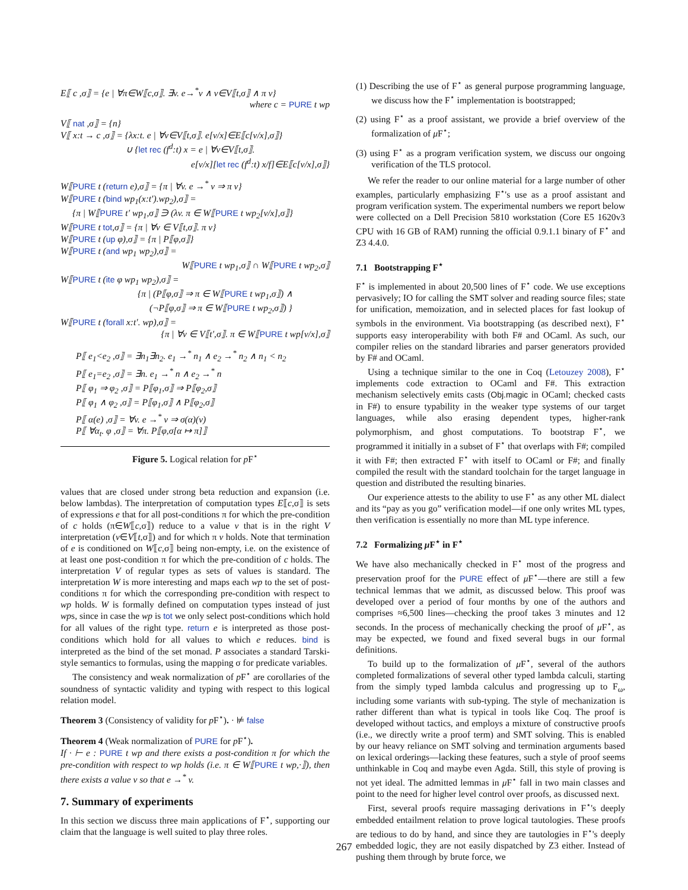E⟦ c ,σ⟧ = {e | ∀π∈W⟦c,σ⟧. ∃v. e→<sup>*</sup>v ∧ v∈V⟦t,σ⟧ ∧ π v}
where c = PURE t wp
V⟦ nat ,σ⟧ = {n}
V⟦ x:t → c ,σ⟧ = {λx:t. e | ∀v∈V⟦t,σ⟧. e[v/x]∈E⟦c[v/x],σ⟧}
∪ {let rec (f<sup>d</sup>:t) x = e | ∀v∈V⟦t,σ⟧.
e[v/x][let rec (f<sup>d</sup>:t) x/f]∈E⟦c[v/x],σ⟧}
W⟦PURE t (return e),σ⟧ = {π | ∀v. e →<sup>*</sup> v ⇒ π v}
W⟦PURE t (bind wp<sub>1</sub>(x:t′).wp<sub>2</sub>),σ⟧ =
{π | W⟦PURE t′ wp<sub>1</sub>,σ⟧ ∋ (λv. π ∈ W⟦PURE t wp<sub>2</sub>[v/x],σ⟧}
W⟦PURE t tot,σ⟧ = {π | ∀v ∈ V⟦t,σ⟧. π v}
W⟦PURE t (up φ),σ⟧ = {π | P⟦φ,σ⟧}
W⟦PURE t (and wp<sub>1</sub> wp<sub>2</sub>),σ⟧ =
W⟦PURE t wp<sub>1</sub>,σ⟧ ∩ W⟦PURE t wp<sub>2</sub>,σ⟧
W⟦PURE t (ite φ wp<sub>1</sub> wp<sub>2</sub>),σ⟧ =
{π | (P⟦φ,σ⟧ ⇒ π ∈ W⟦PURE t wp<sub>1</sub>,σ⟧) ∧
(¬P⟦φ,σ⟧ ⇒ π ∈ W⟦PURE t wp<sub>2</sub>,σ⟧) }
W⟦PURE t (forall x:t′. wp),σ⟧ =
{π | ∀v ∈ V⟦t′,σ⟧. π ∈ W⟦PURE t wp[v/x],σ⟧
P⟦ e<sub>1</sub><e<sub>2</sub> ,σ⟧ = ∃n<sub>1</sub>∃n<sub>2</sub>. e<sub>1</sub> →<sup>*</sup> n<sub>1</sub> ∧ e<sub>2</sub> →<sup>*</sup> n<sub>2</sub> ∧ n<sub>1</sub> < n<sub>2</sub>
P⟦ e<sub>1</sub>=e<sub>2</sub> ,σ⟧ = ∃n. e<sub>1</sub> →<sup>*</sup> n ∧ e<sub>2</sub> →<sup>*</sup> n
P⟦ φ<sub>1</sub> ⇒ φ<sub>2</sub> ,σ⟧ = P⟦φ<sub>1</sub>,σ⟧ ⇒ P⟦φ<sub>2</sub>,σ⟧
P⟦ φ<sub>1</sub> ∧ φ<sub>2</sub> ,σ⟧ = P⟦φ<sub>1</sub>,σ⟧ ∧ P⟦φ<sub>2</sub>,σ⟧
P⟦ α(e) ,σ⟧ = ∀v. e →<sup>*</sup> v ⇒ σ(α)(v)
P⟦ ∀α<sub>t</sub>. φ ,σ⟧ = ∀π. P⟦φ,σ[α ↦ π]⟧
Figure 5. Logical relation for p F<sup>⋆</sup>
values that are closed under strong beta reduction and expansion (i.e. below lambdas). The interpretation of computation types E⟦c,σ⟧ is sets of expressions e that for all post-conditions π for which the pre-condition of c holds (π∈W⟦c,σ⟧) reduce to a value v that is in the right V interpretation (v∈V⟦t,σ⟧) and for which π v holds. Note that termination of e is conditioned on W⟦c,σ⟧ being non-empty, i.e. on the existence of at least one post-condition π for which the pre-condition of c holds. The interpretation V of regular types as sets of values is standard. The interpretation W is more interesting and maps each wp to the set of post-conditions π for which the corresponding pre-condition with respect to wp holds. W is formally defined on computation types instead of just wps, since in case the wp is tot we only select post-conditions which hold for all values of the right type. return e is interpreted as those post-conditions which hold for all values to which e reduces. bind is interpreted as the bind of the set monad. P associates a standard Tarski-style semantics to formulas, using the mapping σ for predicate variables.
The consistency and weak normalization of p F<sup>⋆</sup> are corollaries of the soundness of syntactic validity and typing with respect to this logical relation model.
Theorem 3 (Consistency of validity for p F<sup>⋆</sup>). · ⊭ false
Theorem 4 (Weak normalization of PURE for p F<sup>⋆</sup>).
If · ⊢ e : PURE t wp and there exists a post-condition π for which the pre-condition with respect to wp holds (i.e. π ∈ W⟦PURE t wp,·⟧), then there exists a value v so that e →<sup>*</sup> v.
7. Summary of experiments
In this section we discuss three main applications of F<sup>⋆</sup>, supporting our claim that the language is well suited to play three roles.
(1) Describing the use of F<sup>⋆</sup> as general purpose programming language, we discuss how the F<sup>⋆</sup> implementation is bootstrapped;
(2) using F<sup>⋆</sup> as a proof assistant, we provide a brief overview of the formalization of μ F<sup>⋆</sup>;
(3) using F<sup>⋆</sup> as a program verification system, we discuss our ongoing verification of the TLS protocol.
We refer the reader to our online material for a large number of other examples, particularly emphasizing F<sup>⋆</sup>'s use as a proof assistant and program verification system. The experimental numbers we report below were collected on a Dell Precision 5810 workstation (Core E5 1620v3 CPU with 16 GB of RAM) running the official 0.9.1.1 binary of F<sup>⋆</sup> and Z3 4.4.0.
7.1 Bootstrapping F<sup>⋆</sup>
F<sup>⋆</sup> is implemented in about 20,500 lines of F<sup>⋆</sup> code. We use exceptions pervasively; IO for calling the SMT solver and reading source files; state for unification, memoization, and in selected places for fast lookup of symbols in the environment. Via bootstrapping (as described next), F<sup>⋆</sup> supports easy interoperability with both F# and OCaml. As such, our compiler relies on the standard libraries and parser generators provided by F# and OCaml.
Using a technique similar to the one in Coq (Letouzey 2008), F<sup>⋆</sup> implements code extraction to OCaml and F#. This extraction mechanism selectively emits casts (Obj.magic in OCaml; checked casts in F#) to ensure typability in the weaker type systems of our target languages, while also erasing dependent types, higher-rank polymorphism, and ghost computations. To bootstrap F<sup>⋆</sup>, we programmed it initially in a subset of F<sup>⋆</sup> that overlaps with F#; compiled it with F#; then extracted F<sup>⋆</sup> with itself to OCaml or F#; and finally compiled the result with the standard toolchain for the target language in question and distributed the resulting binaries.
Our experience attests to the ability to use F<sup>⋆</sup> as any other ML dialect and its “pay as you go” verification model—if one only writes ML types, then verification is essentially no more than ML type inference.
7.2 Formalizing μ F<sup>⋆</sup> in F<sup>⋆</sup>
We have also mechanically checked in F<sup>⋆</sup> most of the progress and preservation proof for the PURE effect of μ F<sup>⋆</sup>—there are still a few technical lemmas that we admit, as discussed below. This proof was developed over a period of four months by one of the authors and comprises ≈6,500 lines—checking the proof takes 3 minutes and 12 seconds. In the process of mechanically checking the proof of μ F<sup>⋆</sup>, as may be expected, we found and fixed several bugs in our formal definitions.
To build up to the formalization of μ F<sup>⋆</sup>, several of the authors completed formalizations of several other typed lambda calculi, starting from the simply typed lambda calculus and progressing up to F<sub>ω</sub>, including some variants with sub-typing. The style of mechanization is rather different than what is typical in tools like Coq. The proof is developed without tactics, and employs a mixture of constructive proofs (i.e., we directly write a proof term) and SMT solving. This is enabled by our heavy reliance on SMT solving and termination arguments based on lexical orderings—lacking these features, such a style of proof seems unthinkable in Coq and maybe even Agda. Still, this style of proving is not yet ideal. The admitted lemmas in μ F<sup>⋆</sup> fall in two main classes and point to the need for higher level control over proofs, as discussed next.
First, several proofs require massaging derivations in F<sup>⋆</sup>'s deeply embedded entailment relation to prove logical tautologies. These proofs are tedious to do by hand, and since they are tautologies in F<sup>⋆</sup>'s deeply embedded logic, they are not easily dispatched by Z3 either. Instead of pushing them through by brute force, we
267